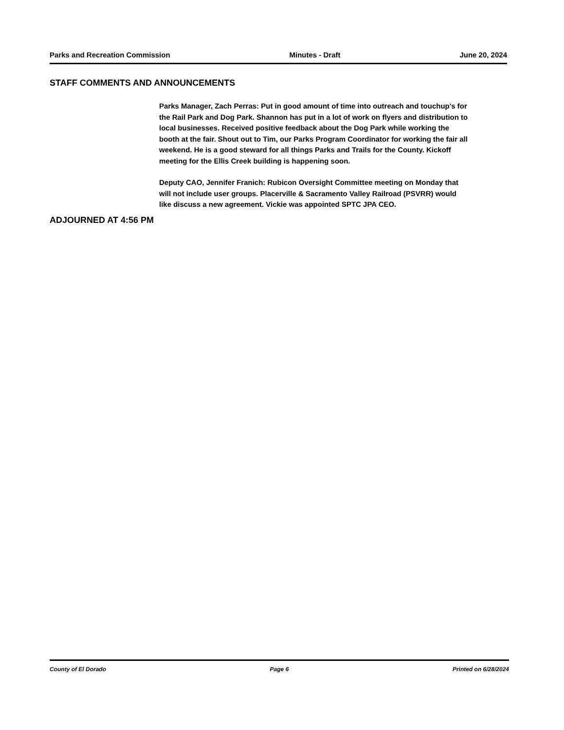Parks and Recreation Commission Minutes - Draft June 20, 2024
STAFF COMMENTS AND ANNOUNCEMENTS
Parks Manager, Zach Perras: Put in good amount of time into outreach and touchup's for the Rail Park and Dog Park. Shannon has put in a lot of work on flyers and distribution to local businesses. Received positive feedback about the Dog Park while working the booth at the fair. Shout out to Tim, our Parks Program Coordinator for working the fair all weekend. He is a good steward for all things Parks and Trails for the County. Kickoff meeting for the Ellis Creek building is happening soon.
Deputy CAO, Jennifer Franich: Rubicon Oversight Committee meeting on Monday that will not include user groups. Placerville & Sacramento Valley Railroad (PSVRR) would like discuss a new agreement. Vickie was appointed SPTC JPA CEO.
ADJOURNED AT 4:56 PM
County of El Dorado Page 6 Printed on 6/28/2024